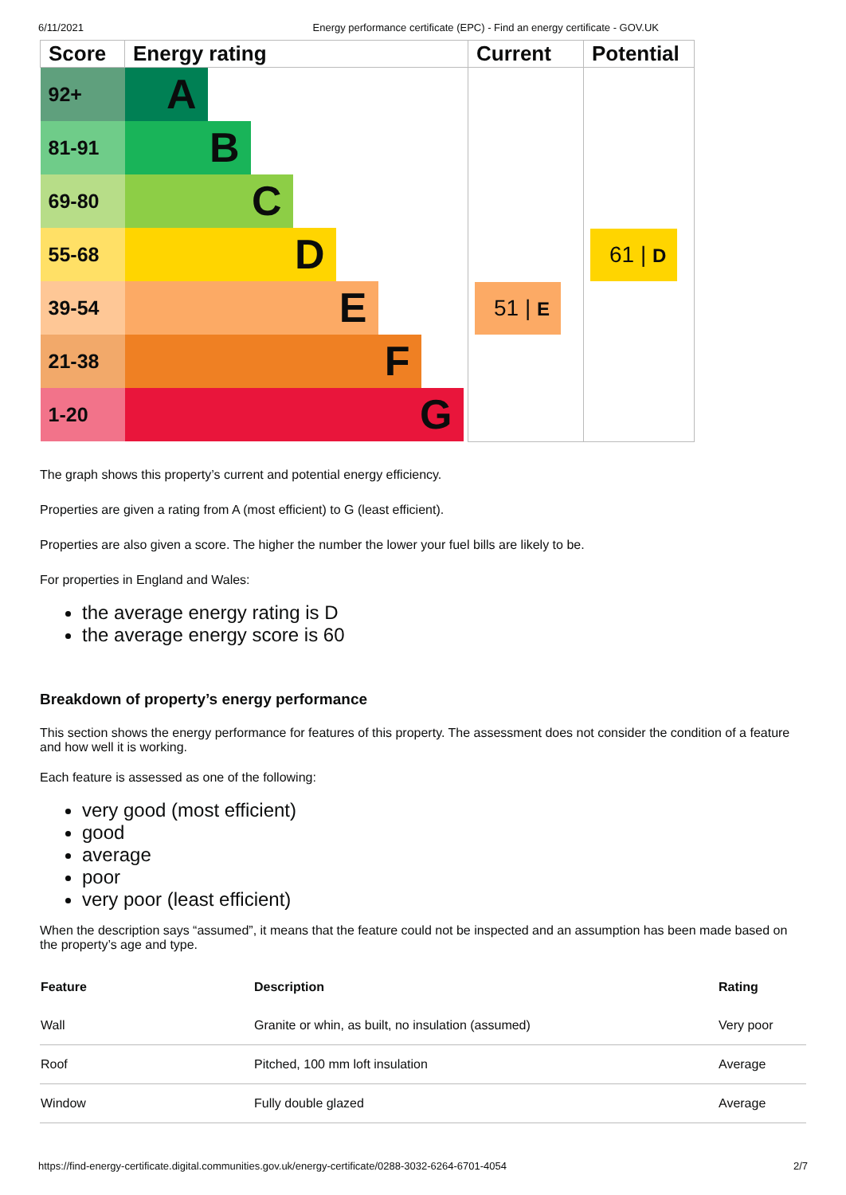6/11/2021 Energy performance certificate (EPC) - Find an energy certificate - GOV.UK
| Score | Energy rating | Current | Potential |
| --- | --- | --- | --- |
| 92+ | A | | |
| 81-91 | B | | |
| 69-80 | C | | |
| 55-68 | D | | 61 / D |
| 39-54 | E | 51 / E | |
| 21-38 | F | | |
| 1-20 | G | | |
The graph shows this property’s current and potential energy efficiency.
Properties are given a rating from A (most efficient) to G (least efficient).
Properties are also given a score. The higher the number the lower your fuel bills are likely to be.
For properties in England and Wales:
the average energy rating is D
the average energy score is 60
Breakdown of property’s energy performance
This section shows the energy performance for features of this property. The assessment does not consider the condition of a feature and how well it is working.
Each feature is assessed as one of the following:
very good (most efficient)
good
average
poor
very poor (least efficient)
When the description says “assumed”, it means that the feature could not be inspected and an assumption has been made based on the property’s age and type.
| Feature | Description | Rating |
| --- | --- | --- |
| Wall | Granite or whin, as built, no insulation (assumed) | Very poor |
| Roof | Pitched, 100 mm loft insulation | Average |
| Window | Fully double glazed | Average |
https://find-energy-certificate.digital.communities.gov.uk/energy-certificate/0288-3032-6264-6701-4054 2/7